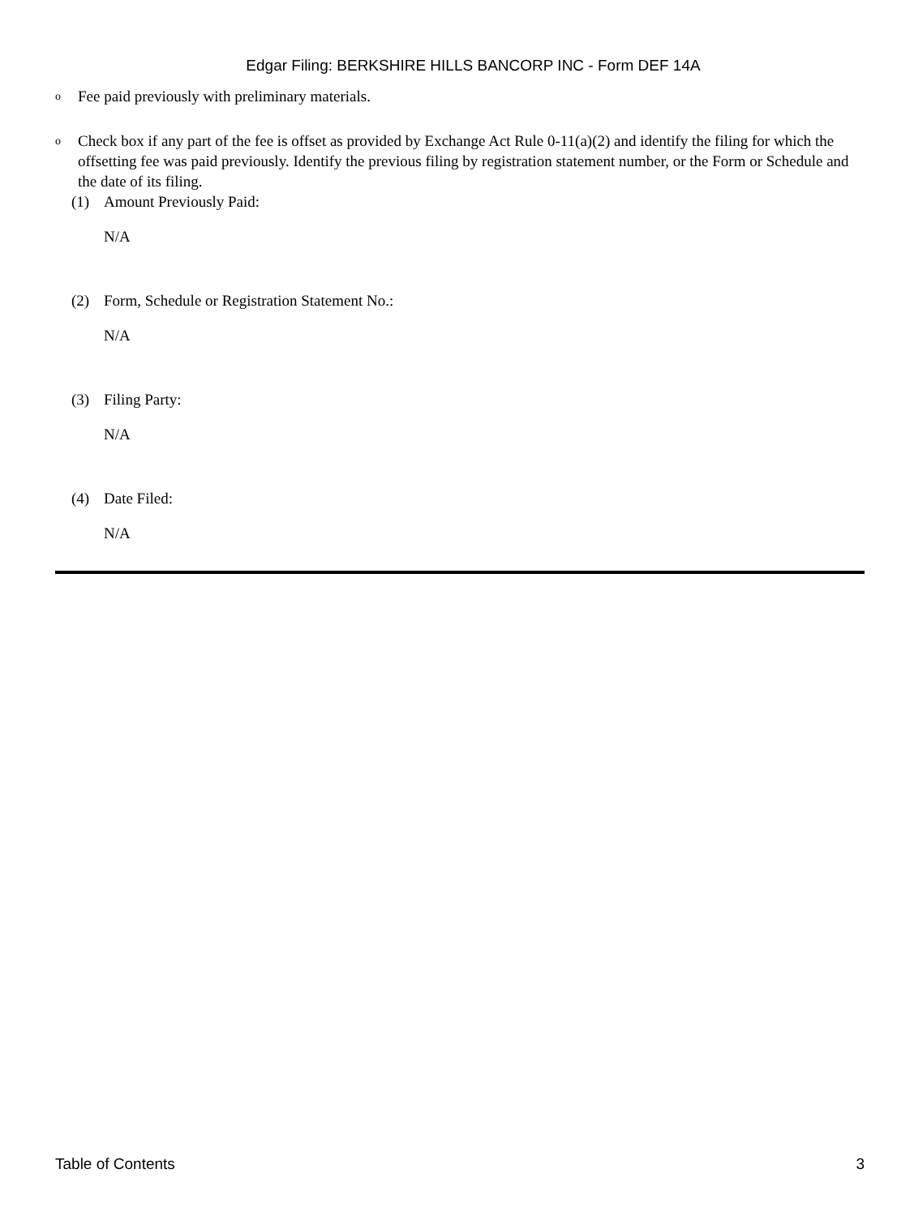Edgar Filing: BERKSHIRE HILLS BANCORP INC - Form DEF 14A
o Fee paid previously with preliminary materials.
o Check box if any part of the fee is offset as provided by Exchange Act Rule 0-11(a)(2) and identify the filing for which the offsetting fee was paid previously. Identify the previous filing by registration statement number, or the Form or Schedule and the date of its filing.
(1) Amount Previously Paid:
N/A
(2) Form, Schedule or Registration Statement No.:
N/A
(3) Filing Party:
N/A
(4) Date Filed:
N/A
Table of Contents 3